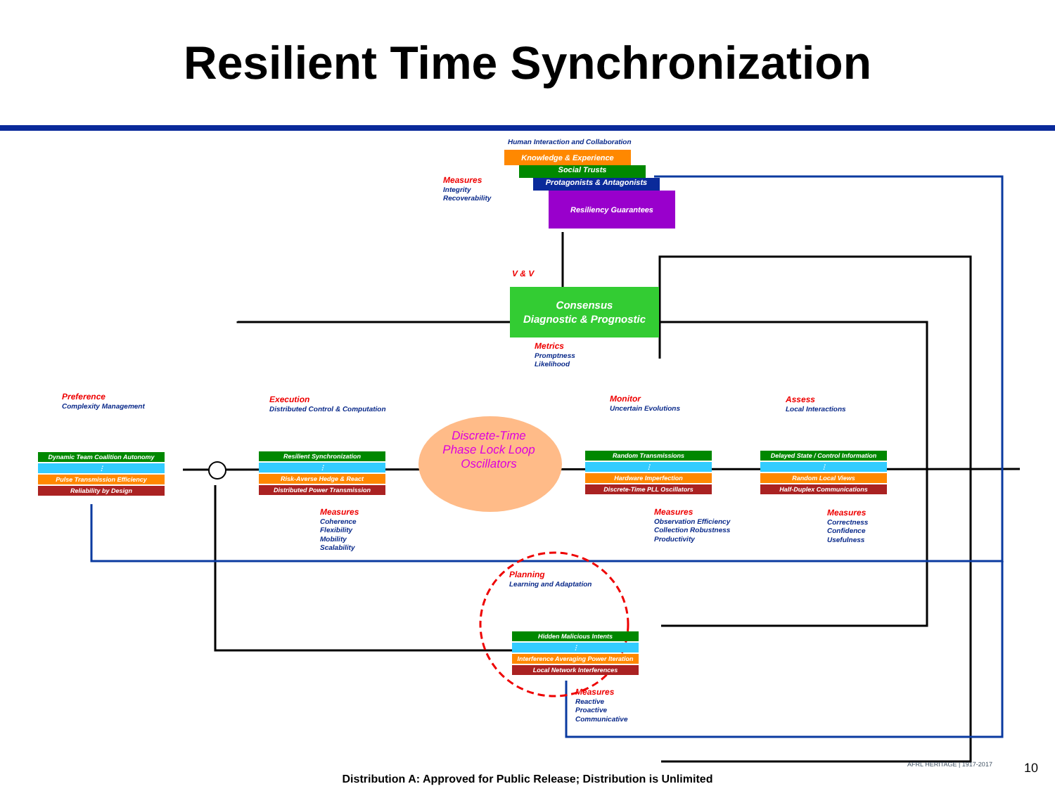Resilient Time Synchronization
Human Interaction and Collaboration
Knowledge & Experience
Social Trusts
Protagonists & Antagonists
Resiliency Guarantees
Measures
Integrity
Recoverability
V & V
Consensus
Diagnostic & Prognostic
Metrics
Promptness
Likelihood
Preference
Complexity Management
Dynamic Team Coalition Autonomy
⋮
Pulse Transmission Efficiency
Reliability by Design
Execution
Distributed Control & Computation
Resilient Synchronization
⋮
Risk-Averse Hedge & React
Distributed Power Transmission
Measures
Coherence
Flexibility
Mobility
Scalability
Discrete-Time Phase Lock Loop Oscillators
Monitor
Uncertain Evolutions
Random Transmissions
⋮
Hardware Imperfection
Discrete-Time PLL Oscillators
Measures
Observation Efficiency
Collection Robustness
Productivity
Assess
Local Interactions
Delayed State / Control Information
⋮
Random Local Views
Half-Duplex Communications
Measures
Correctness
Confidence
Usefulness
Planning
Learning and Adaptation
Hidden Malicious Intents
⋮
Interference Averaging Power Iteration
Local Network Interferences
Measures
Reactive
Proactive
Communicative
AFRL HERITAGE | 1917-2017 10
Distribution A: Approved for Public Release; Distribution is Unlimited